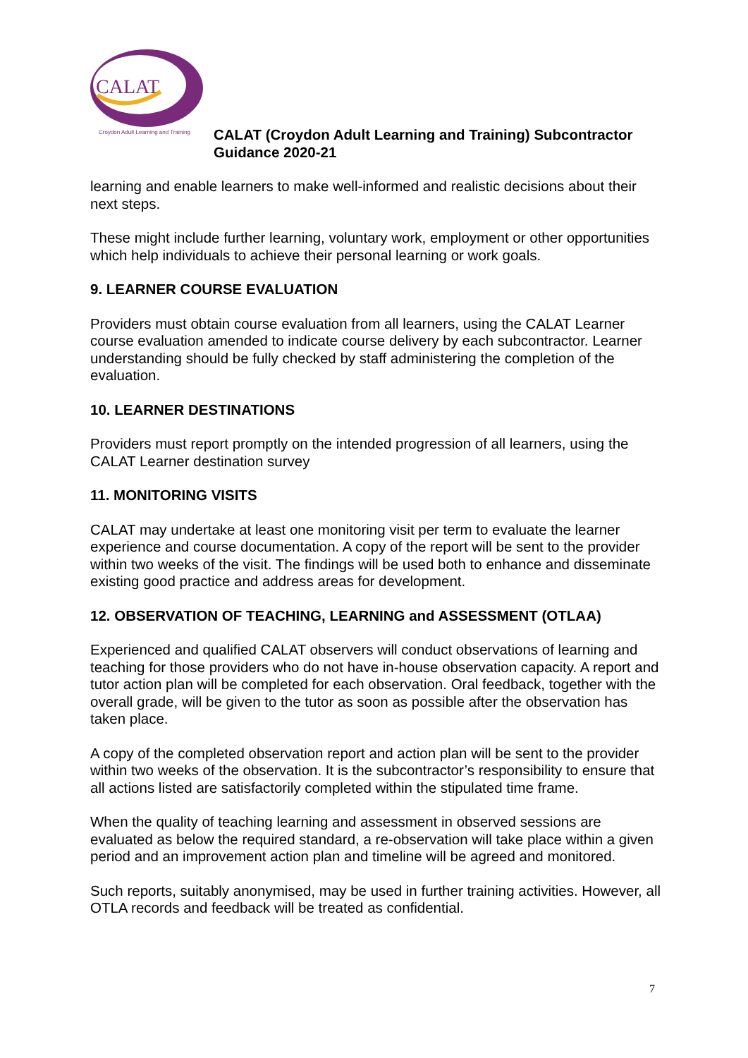CALAT
Croydon Adult Learning and Training
CALAT (Croydon Adult Learning and Training) Subcontractor
Guidance 2020-21
learning and enable learners to make well-informed and realistic decisions about their next steps.
These might include further learning, voluntary work, employment or other opportunities which help individuals to achieve their personal learning or work goals.
9. LEARNER COURSE EVALUATION
Providers must obtain course evaluation from all learners, using the CALAT Learner course evaluation amended to indicate course delivery by each subcontractor. Learner understanding should be fully checked by staff administering the completion of the evaluation.
10. LEARNER DESTINATIONS
Providers must report promptly on the intended progression of all learners, using the CALAT Learner destination survey
11. MONITORING VISITS
CALAT may undertake at least one monitoring visit per term to evaluate the learner experience and course documentation. A copy of the report will be sent to the provider within two weeks of the visit. The findings will be used both to enhance and disseminate existing good practice and address areas for development.
12. OBSERVATION OF TEACHING, LEARNING and ASSESSMENT (OTLAA)
Experienced and qualified CALAT observers will conduct observations of learning and teaching for those providers who do not have in-house observation capacity. A report and tutor action plan will be completed for each observation. Oral feedback, together with the overall grade, will be given to the tutor as soon as possible after the observation has taken place.
A copy of the completed observation report and action plan will be sent to the provider within two weeks of the observation. It is the subcontractor’s responsibility to ensure that all actions listed are satisfactorily completed within the stipulated time frame.
When the quality of teaching learning and assessment in observed sessions are evaluated as below the required standard, a re-observation will take place within a given period and an improvement action plan and timeline will be agreed and monitored.
Such reports, suitably anonymised, may be used in further training activities. However, all OTLA records and feedback will be treated as confidential.
7